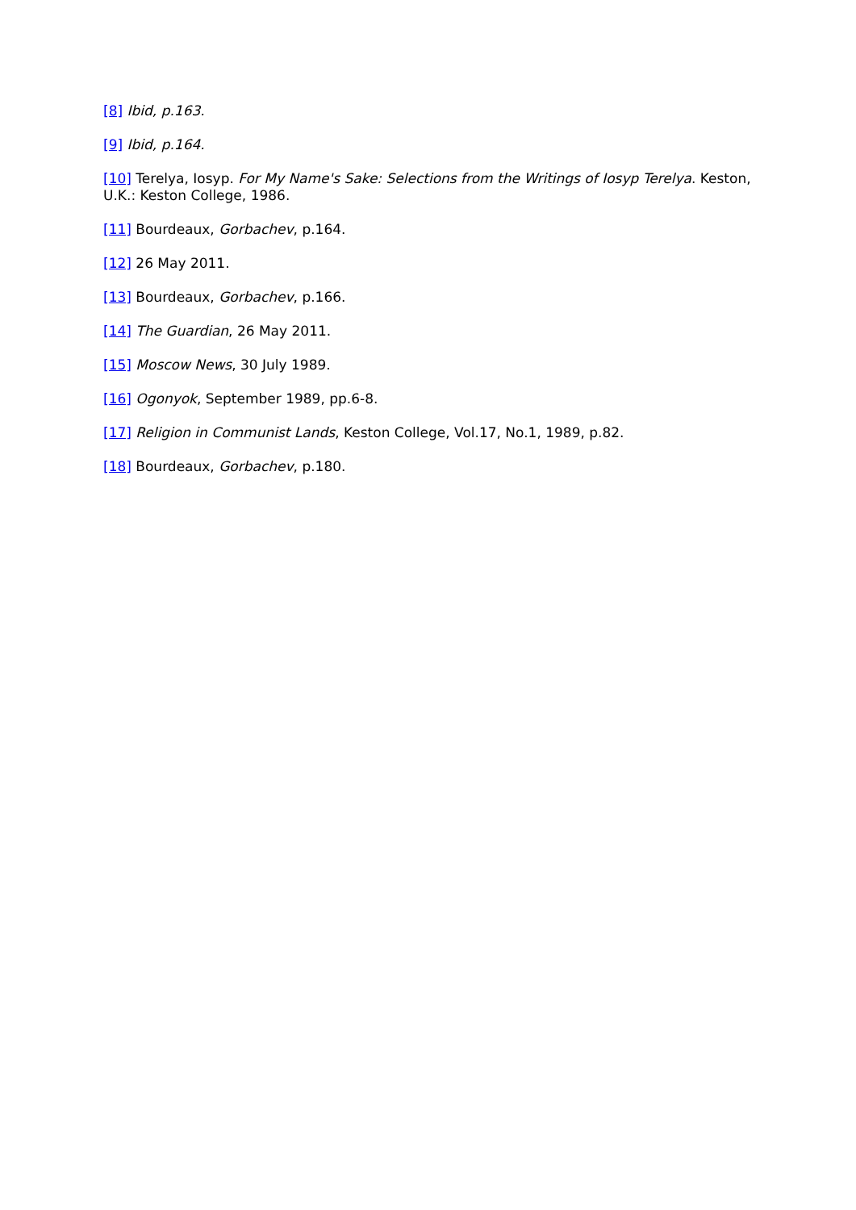[8] Ibid, p.163.
[9] Ibid, p.164.
[10] Terelya, Iosyp. For My Name's Sake: Selections from the Writings of Iosyp Terelya. Keston, U.K.: Keston College, 1986.
[11] Bourdeaux, Gorbachev, p.164.
[12] 26 May 2011.
[13] Bourdeaux, Gorbachev, p.166.
[14] The Guardian, 26 May 2011.
[15] Moscow News, 30 July 1989.
[16] Ogonyok, September 1989, pp.6-8.
[17] Religion in Communist Lands, Keston College, Vol.17, No.1, 1989, p.82.
[18] Bourdeaux, Gorbachev, p.180.